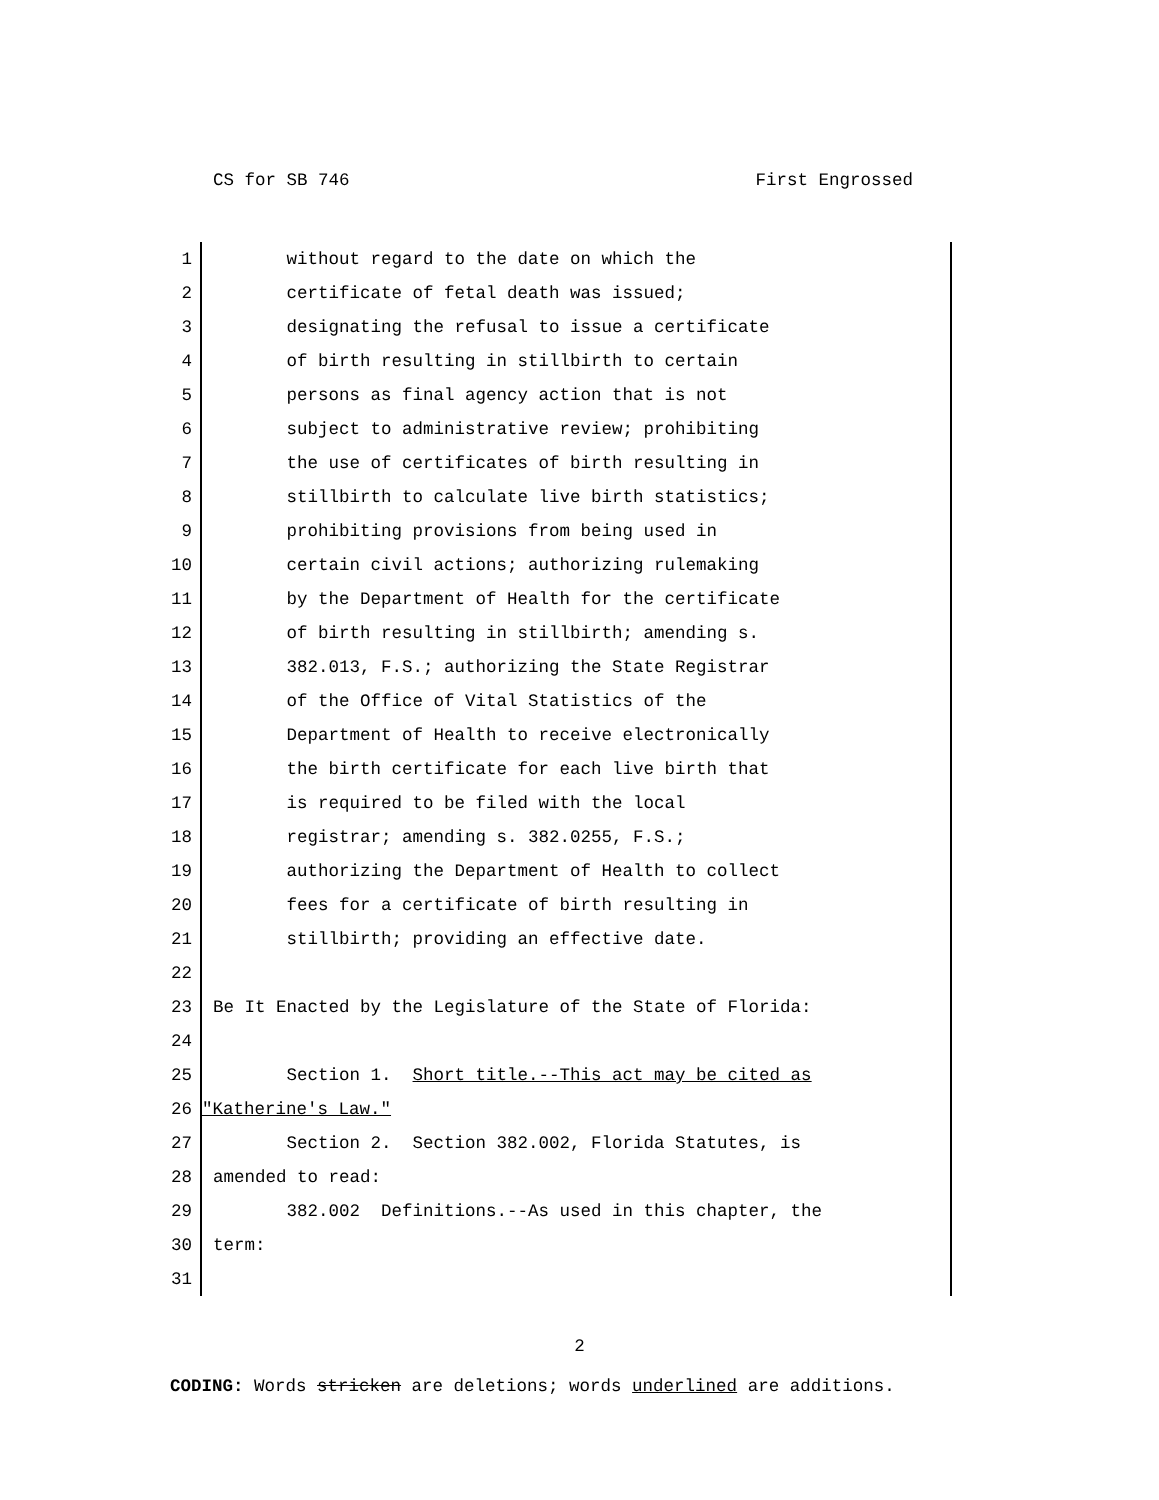CS for SB 746 First Engrossed
1 without regard to the date on which the
2 certificate of fetal death was issued;
3 designating the refusal to issue a certificate
4 of birth resulting in stillbirth to certain
5 persons as final agency action that is not
6 subject to administrative review; prohibiting
7 the use of certificates of birth resulting in
8 stillbirth to calculate live birth statistics;
9 prohibiting provisions from being used in
10 certain civil actions; authorizing rulemaking
11 by the Department of Health for the certificate
12 of birth resulting in stillbirth; amending s.
13 382.013, F.S.; authorizing the State Registrar
14 of the Office of Vital Statistics of the
15 Department of Health to receive electronically
16 the birth certificate for each live birth that
17 is required to be filed with the local
18 registrar; amending s. 382.0255, F.S.;
19 authorizing the Department of Health to collect
20 fees for a certificate of birth resulting in
21 stillbirth; providing an effective date.
22
23 Be It Enacted by the Legislature of the State of Florida:
24
25 Section 1. Short title.--This act may be cited as
26 "Katherine's Law."
27 Section 2. Section 382.002, Florida Statutes, is
28 amended to read:
29 382.002 Definitions.--As used in this chapter, the
30 term:
31
2
CODING: Words stricken are deletions; words underlined are additions.